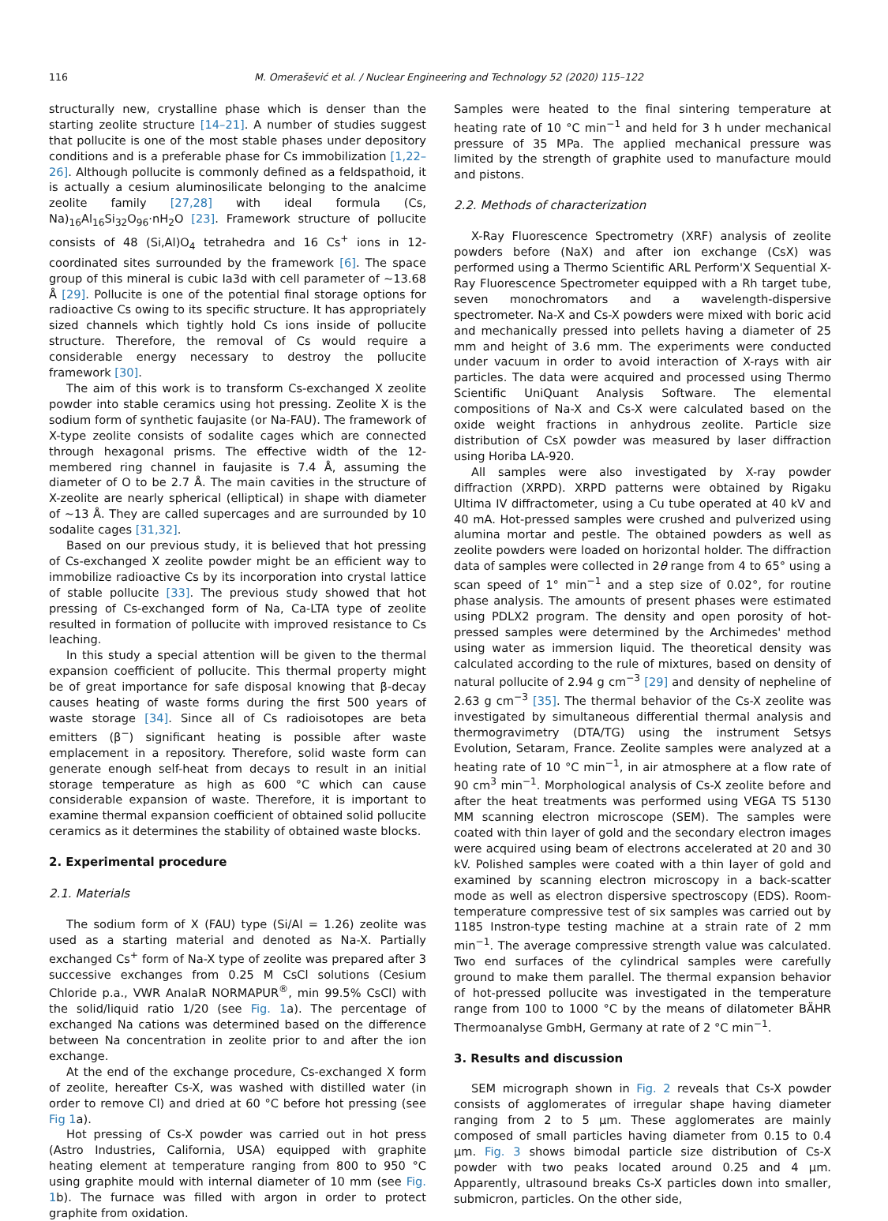116 M. Omerašević et al. / Nuclear Engineering and Technology 52 (2020) 115–122
structurally new, crystalline phase which is denser than the starting zeolite structure [14–21]. A number of studies suggest that pollucite is one of the most stable phases under depository conditions and is a preferable phase for Cs immobilization [1,22–26]. Although pollucite is commonly defined as a feldspathoid, it is actually a cesium aluminosilicate belonging to the analcime zeolite family [27,28] with ideal formula (Cs, Na)<sub>16</sub>Al<sub>16</sub>Si<sub>32</sub>O<sub>96</sub>·nH<sub>2</sub>O [23]. Framework structure of pollucite consists of 48 (Si,Al)O<sub>4</sub> tetrahedra and 16 Cs<sup>+</sup> ions in 12-coordinated sites surrounded by the framework [6]. The space group of this mineral is cubic Ia3d with cell parameter of ~13.68 Å [29]. Pollucite is one of the potential final storage options for radioactive Cs owing to its specific structure. It has appropriately sized channels which tightly hold Cs ions inside of pollucite structure. Therefore, the removal of Cs would require a considerable energy necessary to destroy the pollucite framework [30].
The aim of this work is to transform Cs-exchanged X zeolite powder into stable ceramics using hot pressing. Zeolite X is the sodium form of synthetic faujasite (or Na-FAU). The framework of X-type zeolite consists of sodalite cages which are connected through hexagonal prisms. The effective width of the 12-membered ring channel in faujasite is 7.4 Å, assuming the diameter of O to be 2.7 Å. The main cavities in the structure of X-zeolite are nearly spherical (elliptical) in shape with diameter of ~13 Å. They are called supercages and are surrounded by 10 sodalite cages [31,32].
Based on our previous study, it is believed that hot pressing of Cs-exchanged X zeolite powder might be an efficient way to immobilize radioactive Cs by its incorporation into crystal lattice of stable pollucite [33]. The previous study showed that hot pressing of Cs-exchanged form of Na, Ca-LTA type of zeolite resulted in formation of pollucite with improved resistance to Cs leaching.
In this study a special attention will be given to the thermal expansion coefficient of pollucite. This thermal property might be of great importance for safe disposal knowing that β-decay causes heating of waste forms during the first 500 years of waste storage [34]. Since all of Cs radioisotopes are beta emitters (β<sup>−</sup>) significant heating is possible after waste emplacement in a repository. Therefore, solid waste form can generate enough self-heat from decays to result in an initial storage temperature as high as 600 °C which can cause considerable expansion of waste. Therefore, it is important to examine thermal expansion coefficient of obtained solid pollucite ceramics as it determines the stability of obtained waste blocks.
2. Experimental procedure
2.1. Materials
The sodium form of X (FAU) type (Si/Al = 1.26) zeolite was used as a starting material and denoted as Na-X. Partially exchanged Cs<sup>+</sup> form of Na-X type of zeolite was prepared after 3 successive exchanges from 0.25 M CsCl solutions (Cesium Chloride p.a., VWR AnalaR NORMAPUR<sup>®</sup>, min 99.5% CsCl) with the solid/liquid ratio 1/20 (see Fig. 1a). The percentage of exchanged Na cations was determined based on the difference between Na concentration in zeolite prior to and after the ion exchange.
At the end of the exchange procedure, Cs-exchanged X form of zeolite, hereafter Cs-X, was washed with distilled water (in order to remove Cl) and dried at 60 °C before hot pressing (see Fig 1a).
Hot pressing of Cs-X powder was carried out in hot press (Astro Industries, California, USA) equipped with graphite heating element at temperature ranging from 800 to 950 °C using graphite mould with internal diameter of 10 mm (see Fig. 1b). The furnace was filled with argon in order to protect graphite from oxidation.
Samples were heated to the final sintering temperature at heating rate of 10 °C min<sup>−1</sup> and held for 3 h under mechanical pressure of 35 MPa. The applied mechanical pressure was limited by the strength of graphite used to manufacture mould and pistons.
2.2. Methods of characterization
X-Ray Fluorescence Spectrometry (XRF) analysis of zeolite powders before (NaX) and after ion exchange (CsX) was performed using a Thermo Scientific ARL Perform'X Sequential X-Ray Fluorescence Spectrometer equipped with a Rh target tube, seven monochromators and a wavelength-dispersive spectrometer. Na-X and Cs-X powders were mixed with boric acid and mechanically pressed into pellets having a diameter of 25 mm and height of 3.6 mm. The experiments were conducted under vacuum in order to avoid interaction of X-rays with air particles. The data were acquired and processed using Thermo Scientific UniQuant Analysis Software. The elemental compositions of Na-X and Cs-X were calculated based on the oxide weight fractions in anhydrous zeolite. Particle size distribution of CsX powder was measured by laser diffraction using Horiba LA-920.
All samples were also investigated by X-ray powder diffraction (XRPD). XRPD patterns were obtained by Rigaku Ultima IV diffractometer, using a Cu tube operated at 40 kV and 40 mA. Hot-pressed samples were crushed and pulverized using alumina mortar and pestle. The obtained powders as well as zeolite powders were loaded on horizontal holder. The diffraction data of samples were collected in 2θ range from 4 to 65° using a scan speed of 1° min<sup>−1</sup> and a step size of 0.02°, for routine phase analysis. The amounts of present phases were estimated using PDLX2 program. The density and open porosity of hot-pressed samples were determined by the Archimedes' method using water as immersion liquid. The theoretical density was calculated according to the rule of mixtures, based on density of natural pollucite of 2.94 g cm<sup>−3</sup> [29] and density of nepheline of 2.63 g cm<sup>−3</sup> [35]. The thermal behavior of the Cs-X zeolite was investigated by simultaneous differential thermal analysis and thermogravimetry (DTA/TG) using the instrument Setsys Evolution, Setaram, France. Zeolite samples were analyzed at a heating rate of 10 °C min<sup>−1</sup>, in air atmosphere at a flow rate of 90 cm<sup>3</sup> min<sup>−1</sup>. Morphological analysis of Cs-X zeolite before and after the heat treatments was performed using VEGA TS 5130 MM scanning electron microscope (SEM). The samples were coated with thin layer of gold and the secondary electron images were acquired using beam of electrons accelerated at 20 and 30 kV. Polished samples were coated with a thin layer of gold and examined by scanning electron microscopy in a back-scatter mode as well as electron dispersive spectroscopy (EDS). Room-temperature compressive test of six samples was carried out by 1185 Instron-type testing machine at a strain rate of 2 mm min<sup>−1</sup>. The average compressive strength value was calculated. Two end surfaces of the cylindrical samples were carefully ground to make them parallel. The thermal expansion behavior of hot-pressed pollucite was investigated in the temperature range from 100 to 1000 °C by the means of dilatometer BÄHR Thermoanalyse GmbH, Germany at rate of 2 °C min<sup>−1</sup>.
3. Results and discussion
SEM micrograph shown in Fig. 2 reveals that Cs-X powder consists of agglomerates of irregular shape having diameter ranging from 2 to 5 μm. These agglomerates are mainly composed of small particles having diameter from 0.15 to 0.4 μm. Fig. 3 shows bimodal particle size distribution of Cs-X powder with two peaks located around 0.25 and 4 μm. Apparently, ultrasound breaks Cs-X particles down into smaller, submicron, particles. On the other side,